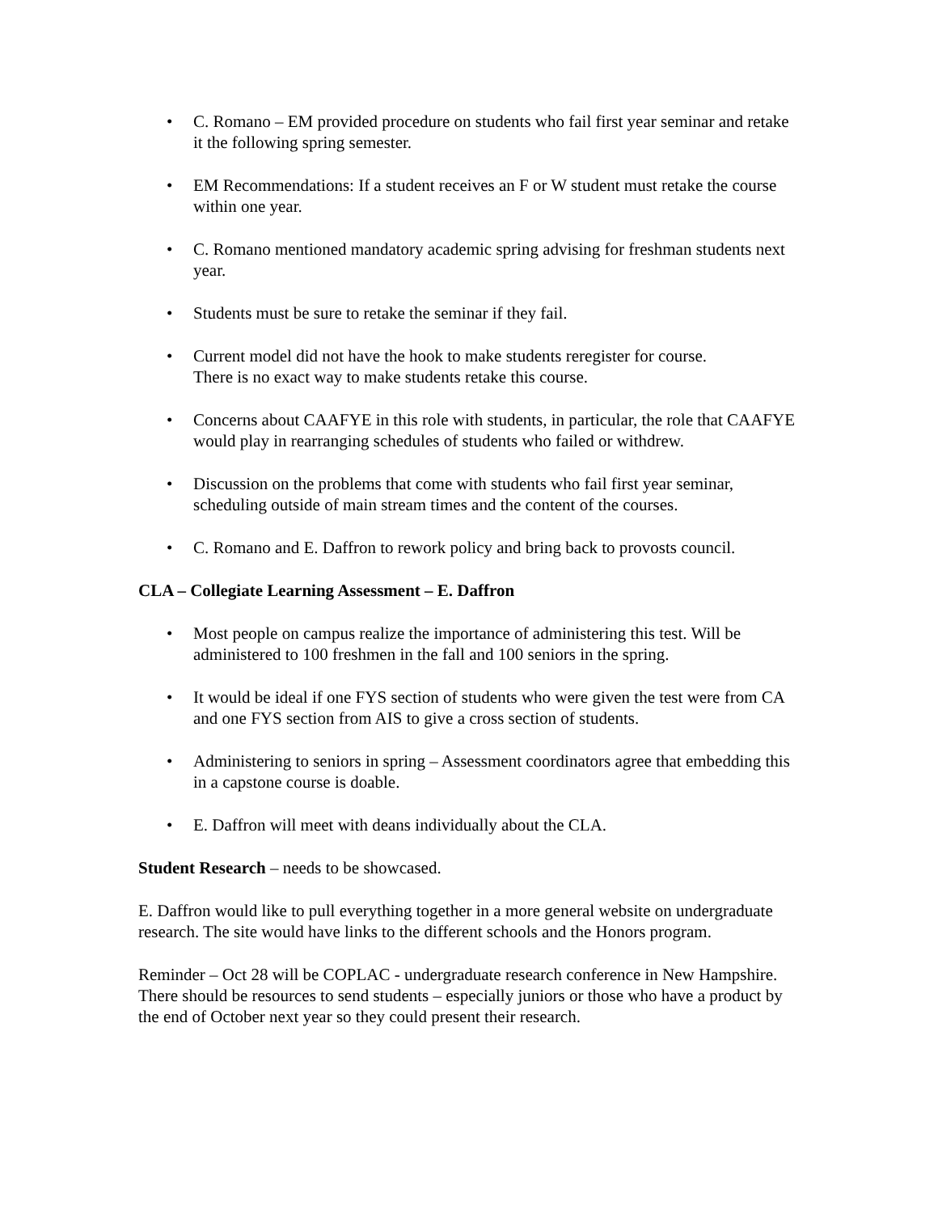• C. Romano – EM provided procedure on students who fail first year seminar and retake it the following spring semester.
• EM Recommendations: If a student receives an F or W student must retake the course within one year.
• C. Romano mentioned mandatory academic spring advising for freshman students next year.
• Students must be sure to retake the seminar if they fail.
• Current model did not have the hook to make students reregister for course.
There is no exact way to make students retake this course.
• Concerns about CAAFYE in this role with students, in particular, the role that CAAFYE would play in rearranging schedules of students who failed or withdrew.
• Discussion on the problems that come with students who fail first year seminar, scheduling outside of main stream times and the content of the courses.
• C. Romano and E. Daffron to rework policy and bring back to provosts council.
CLA – Collegiate Learning Assessment – E. Daffron
• Most people on campus realize the importance of administering this test. Will be administered to 100 freshmen in the fall and 100 seniors in the spring.
• It would be ideal if one FYS section of students who were given the test were from CA and one FYS section from AIS to give a cross section of students.
• Administering to seniors in spring – Assessment coordinators agree that embedding this in a capstone course is doable.
• E. Daffron will meet with deans individually about the CLA.
Student Research – needs to be showcased.
E. Daffron would like to pull everything together in a more general website on undergraduate research. The site would have links to the different schools and the Honors program.
Reminder – Oct 28 will be COPLAC - undergraduate research conference in New Hampshire. There should be resources to send students – especially juniors or those who have a product by the end of October next year so they could present their research.